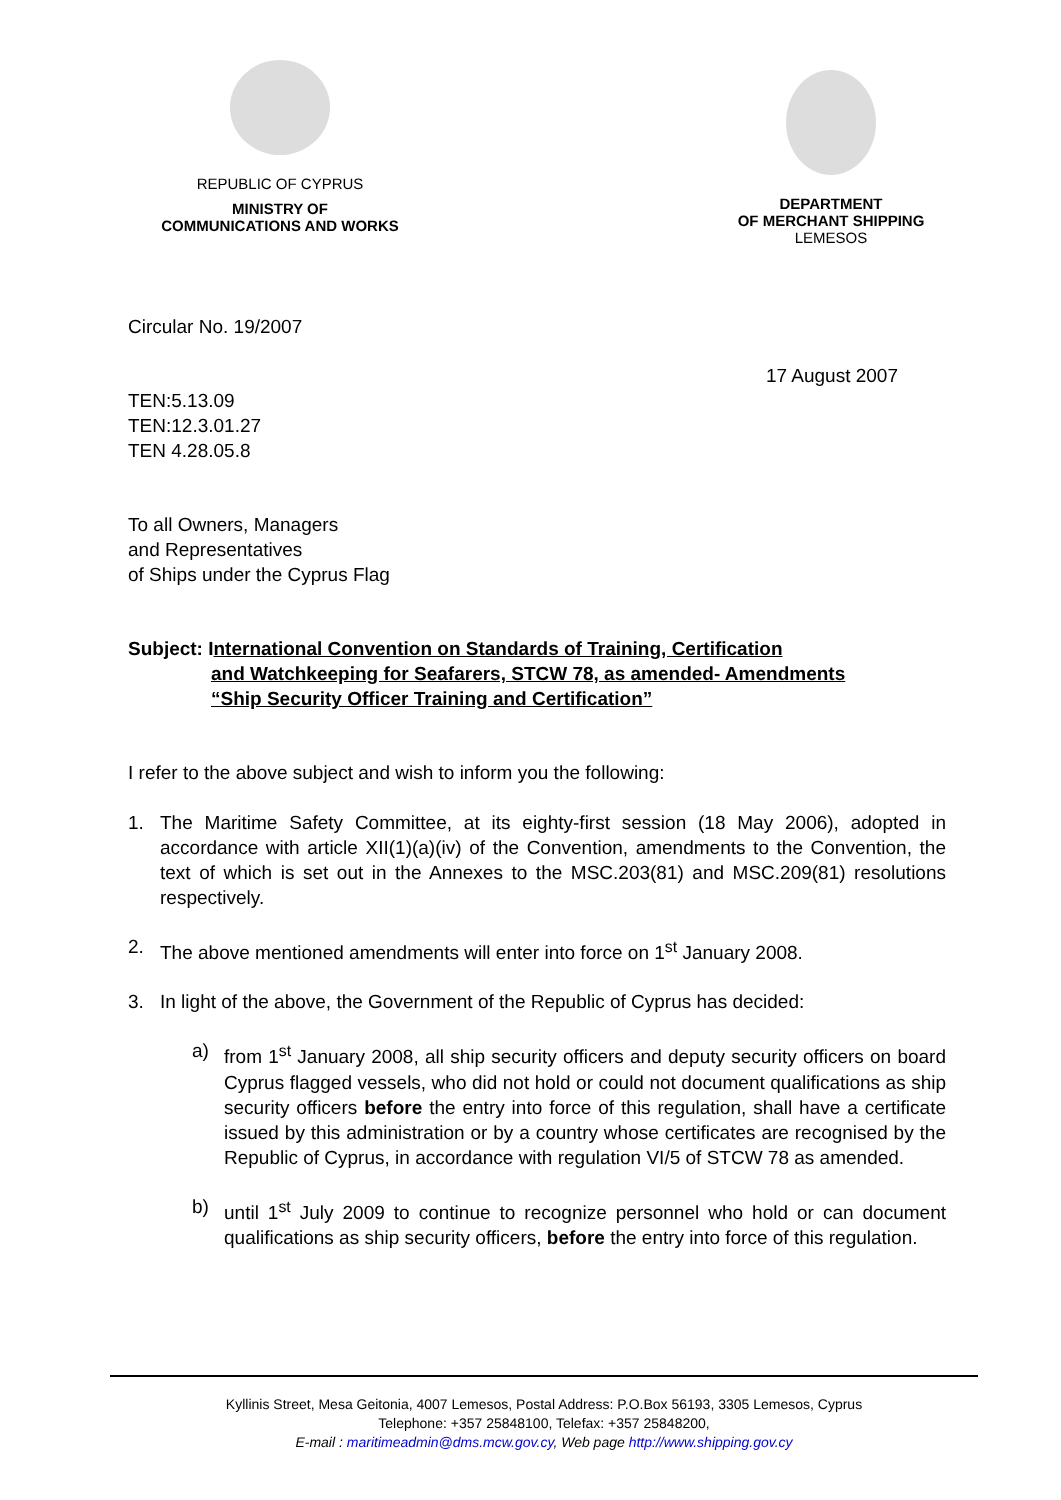REPUBLIC OF CYPRUS
MINISTRY OF
COMMUNICATIONS AND WORKS
DEPARTMENT
OF MERCHANT SHIPPING
LEMESOS
Circular No. 19/2007
17 August 2007
TEN:5.13.09
TEN:12.3.01.27
TEN 4.28.05.8
To all Owners, Managers
and Representatives
of Ships under the Cyprus Flag
Subject: I nternational Convention on Standards of Training, Certification
and Watchkeeping for Seafarers, STCW 78, as amended- Amendments
“Ship Security Officer Training and Certification”
I refer to the above subject and wish to inform you the following:
1. The Maritime Safety Committee, at its eighty-first session (18 May 2006), adopted in accordance with article XII(1)(a)(iv) of the Convention, amendments to the Convention, the text of which is set out in the Annexes to the MSC.203(81) and MSC.209(81) resolutions respectively.
2. The above mentioned amendments will enter into force on 1<sup>st</sup> January 2008.
3. In light of the above, the Government of the Republic of Cyprus has decided:
a) from 1<sup>st</sup> January 2008, all ship security officers and deputy security officers on board Cyprus flagged vessels, who did not hold or could not document qualifications as ship security officers before the entry into force of this regulation, shall have a certificate issued by this administration or by a country whose certificates are recognised by the Republic of Cyprus, in accordance with regulation VI/5 of STCW 78 as amended.
b) until 1<sup>st</sup> July 2009 to continue to recognize personnel who hold or can document qualifications as ship security officers, before the entry into force of this regulation.
Kyllinis Street, Mesa Geitonia, 4007 Lemesos, Postal Address: P.O.Box 56193, 3305 Lemesos, Cyprus
Telephone: +357 25848100, Telefax: +357 25848200,
E-mail : maritimeadmin@dms.mcw.gov.cy, Web page http://www.shipping.gov.cy